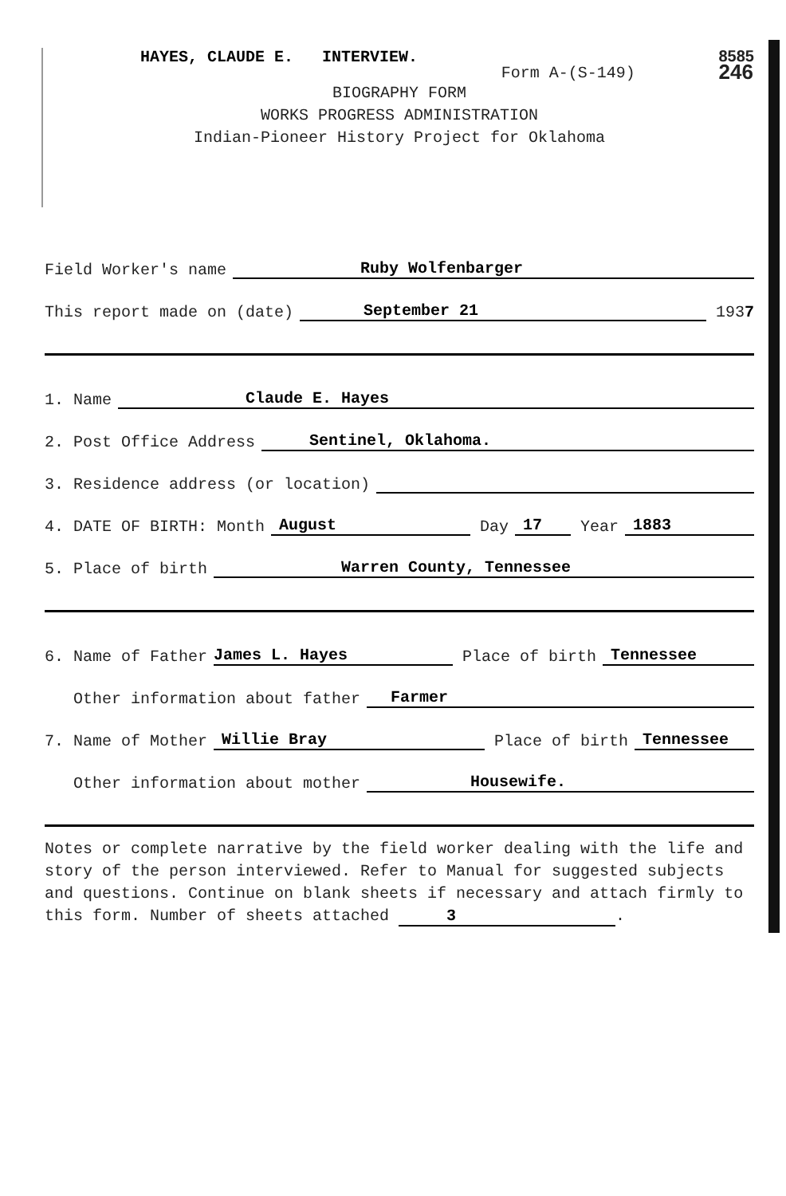HAYES, CLAUDE E. INTERVIEW.
Form A-(S-149)
8585
246
BIOGRAPHY FORM
WORKS PROGRESS ADMINISTRATION
Indian-Pioneer History Project for Oklahoma
Field Worker's name Ruby Wolfenbarger
This report made on (date) September 21 193 7
1. Name Claude E. Hayes
2. Post Office Address Sentinel, Oklahoma.
3. Residence address (or location)
4. DATE OF BIRTH: Month August Day 17 Year 1883
5. Place of birth Warren County, Tennessee
6. Name of Father James L. Hayes Place of birth Tennessee
Other information about father Farmer
7. Name of Mother Willie Bray Place of birth Tennessee
Other information about mother Housewife.
Notes or complete narrative by the field worker dealing with the life and story of the person interviewed. Refer to Manual for suggested subjects and questions. Continue on blank sheets if necessary and attach firmly to this form. Number of sheets attached 3.